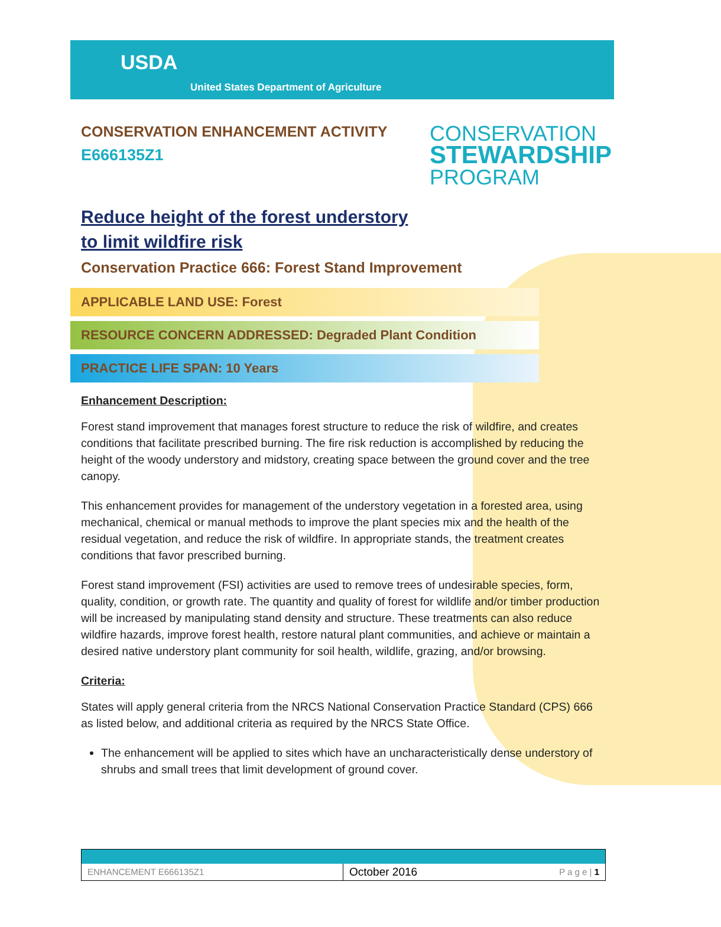USDA
United States Department of Agriculture
CONSERVATION ENHANCEMENT ACTIVITY
E666135Z1
CONSERVATION
STEWARDSHIP
PROGRAM
Reduce height of the forest understory
to limit wildfire risk
Conservation Practice 666: Forest Stand Improvement
APPLICABLE LAND USE: Forest
RESOURCE CONCERN ADDRESSED: Degraded Plant Condition
PRACTICE LIFE SPAN: 10 Years
Enhancement Description:
Forest stand improvement that manages forest structure to reduce the risk of wildfire, and creates conditions that facilitate prescribed burning. The fire risk reduction is accomplished by reducing the height of the woody understory and midstory, creating space between the ground cover and the tree canopy.
This enhancement provides for management of the understory vegetation in a forested area, using mechanical, chemical or manual methods to improve the plant species mix and the health of the residual vegetation, and reduce the risk of wildfire. In appropriate stands, the treatment creates conditions that favor prescribed burning.
Forest stand improvement (FSI) activities are used to remove trees of undesirable species, form, quality, condition, or growth rate. The quantity and quality of forest for wildlife and/or timber production will be increased by manipulating stand density and structure. These treatments can also reduce wildfire hazards, improve forest health, restore natural plant communities, and achieve or maintain a desired native understory plant community for soil health, wildlife, grazing, and/or browsing.
Criteria:
States will apply general criteria from the NRCS National Conservation Practice Standard (CPS) 666 as listed below, and additional criteria as required by the NRCS State Office.
The enhancement will be applied to sites which have an uncharacteristically dense understory of shrubs and small trees that limit development of ground cover.
ENHANCEMENT E666135Z1
October 2016
P a g e | 1